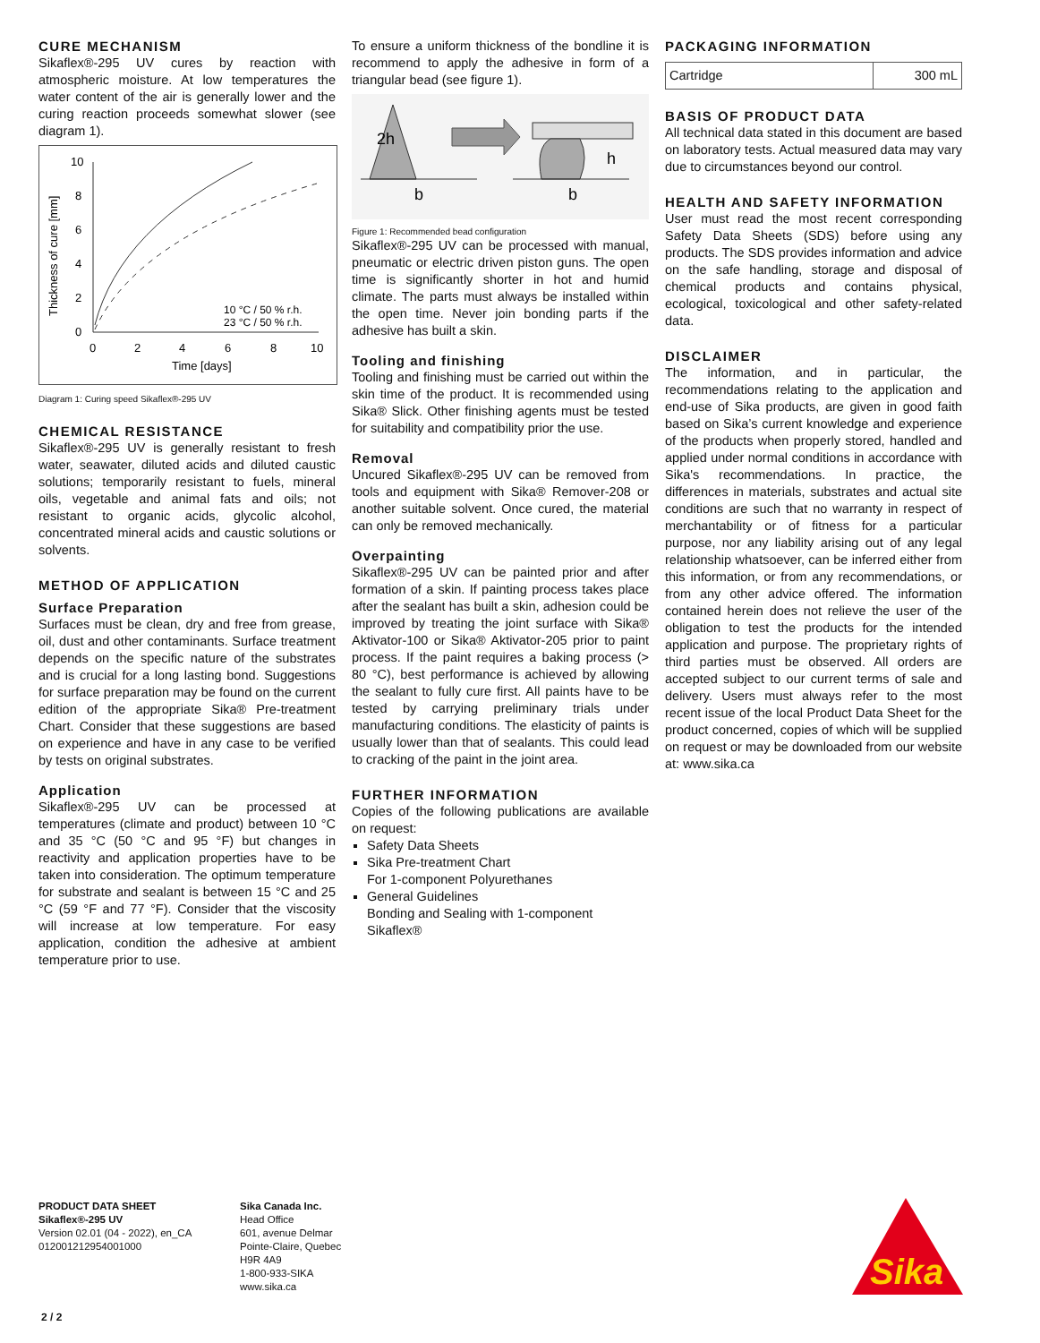CURE MECHANISM
Sikaflex®-295 UV cures by reaction with atmospheric moisture. At low temperatures the water content of the air is generally lower and the curing reaction proceeds somewhat slower (see diagram 1).
10
8
6
4
2
0
0
2
4
6
8
10
Time [days]
Thickness of cure [mm]
10 °C / 50 % r.h.
23 °C / 50 % r.h.
Diagram 1: Curing speed Sikaflex®-295 UV
CHEMICAL RESISTANCE
Sikaflex®-295 UV is generally resistant to fresh water, seawater, diluted acids and diluted caustic solutions; temporarily resistant to fuels, mineral oils, vegetable and animal fats and oils; not resistant to organic acids, glycolic alcohol, concentrated mineral acids and caustic solutions or solvents.
METHOD OF APPLICATION
Surface Preparation
Surfaces must be clean, dry and free from grease, oil, dust and other contaminants. Surface treatment depends on the specific nature of the substrates and is crucial for a long lasting bond. Suggestions for surface preparation may be found on the current edition of the appropriate Sika® Pre-treatment Chart. Consider that these suggestions are based on experience and have in any case to be verified by tests on original substrates.
Application
Sikaflex®-295 UV can be processed at temperatures (climate and product) between 10 °C and 35 °C (50 °C and 95 °F) but changes in reactivity and application properties have to be taken into consideration. The optimum temperature for substrate and sealant is between 15 °C and 25 °C (59 °F and 77 °F). Consider that the viscosity will increase at low temperature. For easy application, condition the adhesive at ambient temperature prior to use.
To ensure a uniform thickness of the bondline it is recommend to apply the adhesive in form of a triangular bead (see figure 1).
2h
h
b
b
Figure 1: Recommended bead configuration
Sikaflex®-295 UV can be processed with manual, pneumatic or electric driven piston guns. The open time is significantly shorter in hot and humid climate. The parts must always be installed within the open time. Never join bonding parts if the adhesive has built a skin.
Tooling and finishing
Tooling and finishing must be carried out within the skin time of the product. It is recommended using Sika® Slick. Other finishing agents must be tested for suitability and compatibility prior the use.
Removal
Uncured Sikaflex®-295 UV can be removed from tools and equipment with Sika® Remover-208 or another suitable solvent. Once cured, the material can only be removed mechanically.
Overpainting
Sikaflex®-295 UV can be painted prior and after formation of a skin. If painting process takes place after the sealant has built a skin, adhesion could be improved by treating the joint surface with Sika® Aktivator-100 or Sika® Aktivator-205 prior to paint process. If the paint requires a baking process (> 80 °C), best performance is achieved by allowing the sealant to fully cure first. All paints have to be tested by carrying preliminary trials under manufacturing conditions. The elasticity of paints is usually lower than that of sealants. This could lead to cracking of the paint in the joint area.
FURTHER INFORMATION
Copies of the following publications are available on request:
Safety Data Sheets
Sika Pre-treatment Chart
For 1-component Polyurethanes
General Guidelines
Bonding and Sealing with 1-component Sikaflex®
PACKAGING INFORMATION
| Cartridge | 300 mL |
BASIS OF PRODUCT DATA
All technical data stated in this document are based on laboratory tests. Actual measured data may vary due to circumstances beyond our control.
HEALTH AND SAFETY INFORMATION
User must read the most recent corresponding Safety Data Sheets (SDS) before using any products. The SDS provides information and advice on the safe handling, storage and disposal of chemical products and contains physical, ecological, toxicological and other safety-related data.
DISCLAIMER
The information, and in particular, the recommendations relating to the application and end-use of Sika products, are given in good faith based on Sika’s current knowledge and experience of the products when properly stored, handled and applied under normal conditions in accordance with Sika's recommendations. In practice, the differences in materials, substrates and actual site conditions are such that no warranty in respect of merchantability or of fitness for a particular purpose, nor any liability arising out of any legal relationship whatsoever, can be inferred either from this information, or from any recommendations, or from any other advice offered. The information contained herein does not relieve the user of the obligation to test the products for the intended application and purpose. The proprietary rights of third parties must be observed. All orders are accepted subject to our current terms of sale and delivery. Users must always refer to the most recent issue of the local Product Data Sheet for the product concerned, copies of which will be supplied on request or may be downloaded from our website at: www.sika.ca
PRODUCT DATA SHEET
Sikaflex®-295 UV
Version 02.01 (04 - 2022), en_CA
012001212954001000
Sika Canada Inc.
Head Office
601, avenue Delmar
Pointe-Claire, Quebec
H9R 4A9
1-800-933-SIKA
www.sika.ca
Sika
®
2 / 2